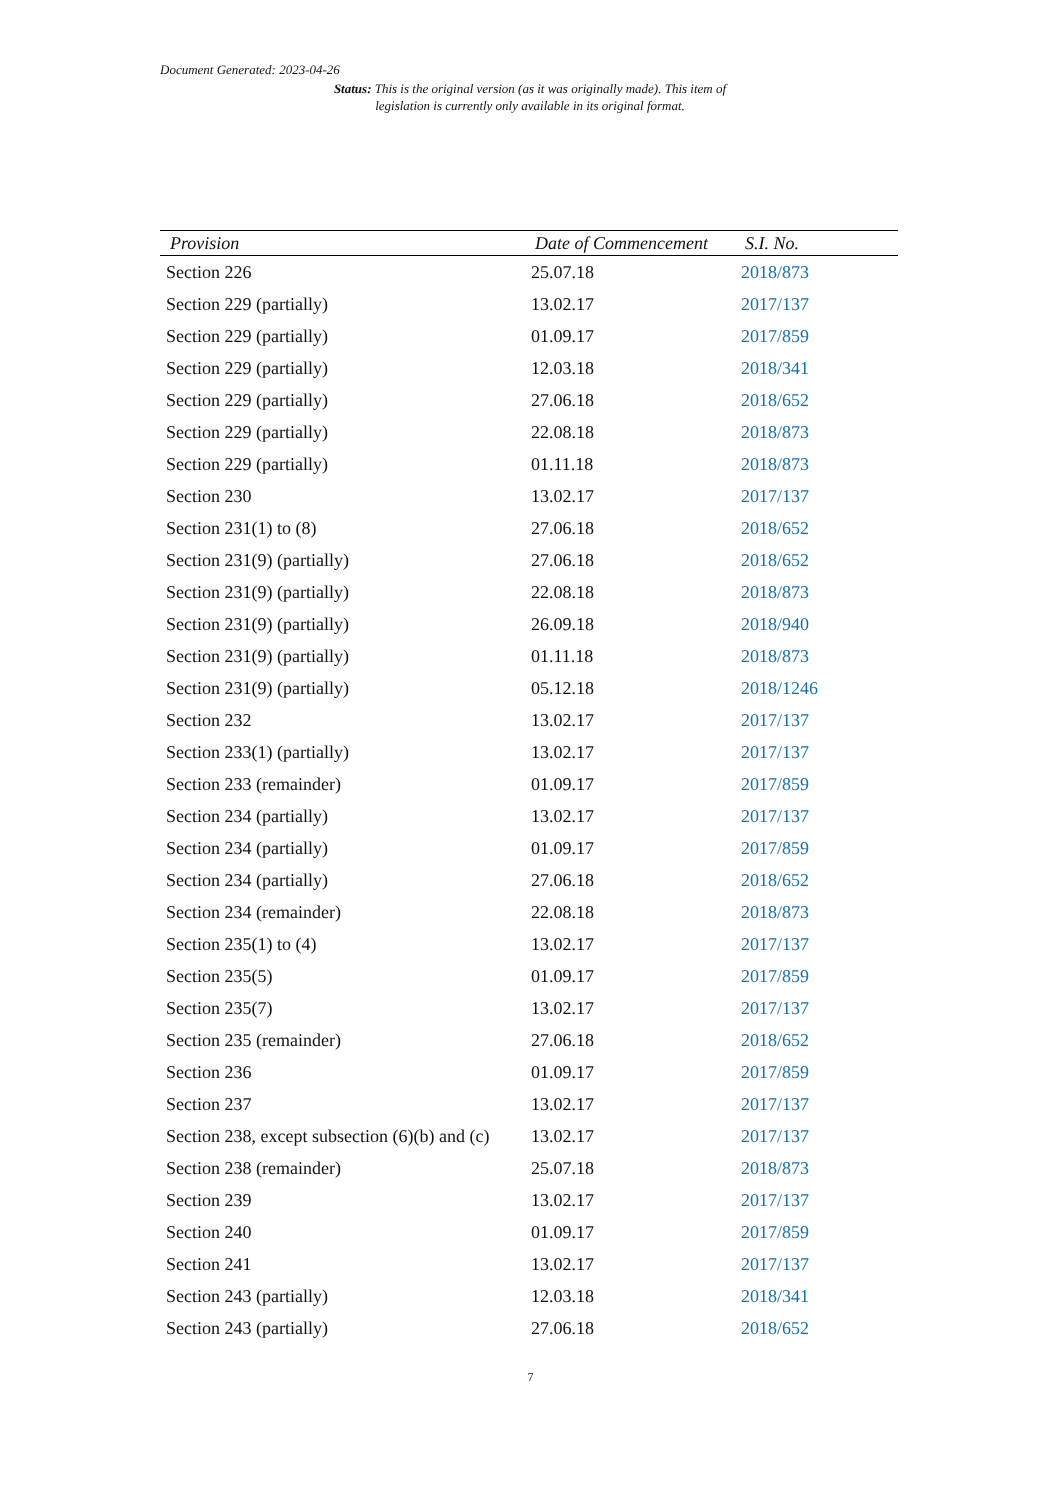Document Generated: 2023-04-26
Status: This is the original version (as it was originally made). This item of legislation is currently only available in its original format.
| Provision | Date of Commencement | S.I. No. |
| --- | --- | --- |
| Section 226 | 25.07.18 | 2018/873 |
| Section 229 (partially) | 13.02.17 | 2017/137 |
| Section 229 (partially) | 01.09.17 | 2017/859 |
| Section 229 (partially) | 12.03.18 | 2018/341 |
| Section 229 (partially) | 27.06.18 | 2018/652 |
| Section 229 (partially) | 22.08.18 | 2018/873 |
| Section 229 (partially) | 01.11.18 | 2018/873 |
| Section 230 | 13.02.17 | 2017/137 |
| Section 231(1) to (8) | 27.06.18 | 2018/652 |
| Section 231(9) (partially) | 27.06.18 | 2018/652 |
| Section 231(9) (partially) | 22.08.18 | 2018/873 |
| Section 231(9) (partially) | 26.09.18 | 2018/940 |
| Section 231(9) (partially) | 01.11.18 | 2018/873 |
| Section 231(9) (partially) | 05.12.18 | 2018/1246 |
| Section 232 | 13.02.17 | 2017/137 |
| Section 233(1) (partially) | 13.02.17 | 2017/137 |
| Section 233 (remainder) | 01.09.17 | 2017/859 |
| Section 234 (partially) | 13.02.17 | 2017/137 |
| Section 234 (partially) | 01.09.17 | 2017/859 |
| Section 234 (partially) | 27.06.18 | 2018/652 |
| Section 234 (remainder) | 22.08.18 | 2018/873 |
| Section 235(1) to (4) | 13.02.17 | 2017/137 |
| Section 235(5) | 01.09.17 | 2017/859 |
| Section 235(7) | 13.02.17 | 2017/137 |
| Section 235 (remainder) | 27.06.18 | 2018/652 |
| Section 236 | 01.09.17 | 2017/859 |
| Section 237 | 13.02.17 | 2017/137 |
| Section 238, except subsection (6)(b) and (c) | 13.02.17 | 2017/137 |
| Section 238 (remainder) | 25.07.18 | 2018/873 |
| Section 239 | 13.02.17 | 2017/137 |
| Section 240 | 01.09.17 | 2017/859 |
| Section 241 | 13.02.17 | 2017/137 |
| Section 243 (partially) | 12.03.18 | 2018/341 |
| Section 243 (partially) | 27.06.18 | 2018/652 |
7